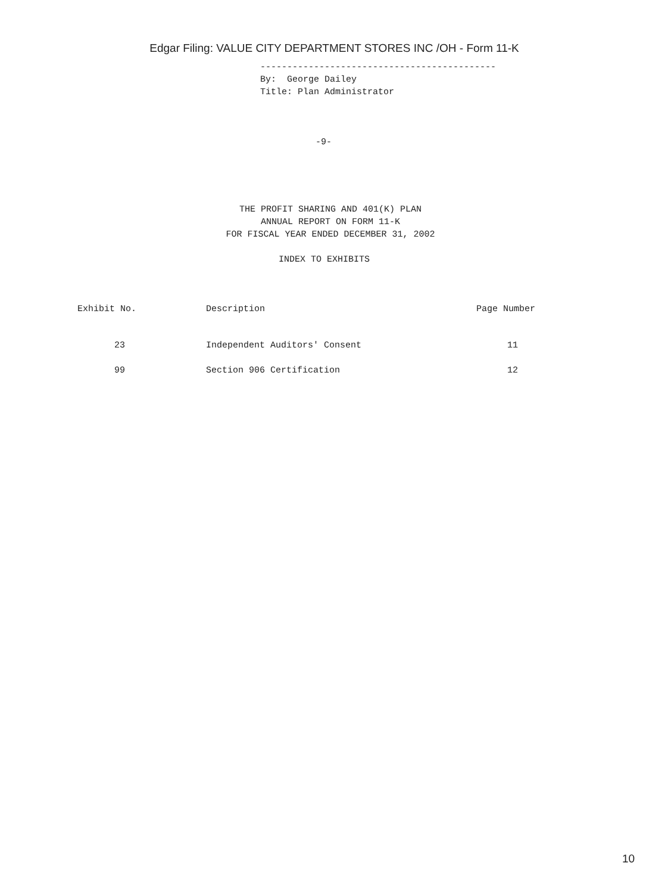Edgar Filing: VALUE CITY DEPARTMENT STORES INC /OH - Form 11-K
-------------------------------------------- By: George Dailey Title: Plan Administrator
-9-
THE PROFIT SHARING AND 401(K) PLAN ANNUAL REPORT ON FORM 11-K FOR FISCAL YEAR ENDED DECEMBER 31, 2002
INDEX TO EXHIBITS
| Exhibit No. | Description | Page Number |
| --- | --- | --- |
| 23 | Independent Auditors' Consent | 11 |
| 99 | Section 906 Certification | 12 |
10